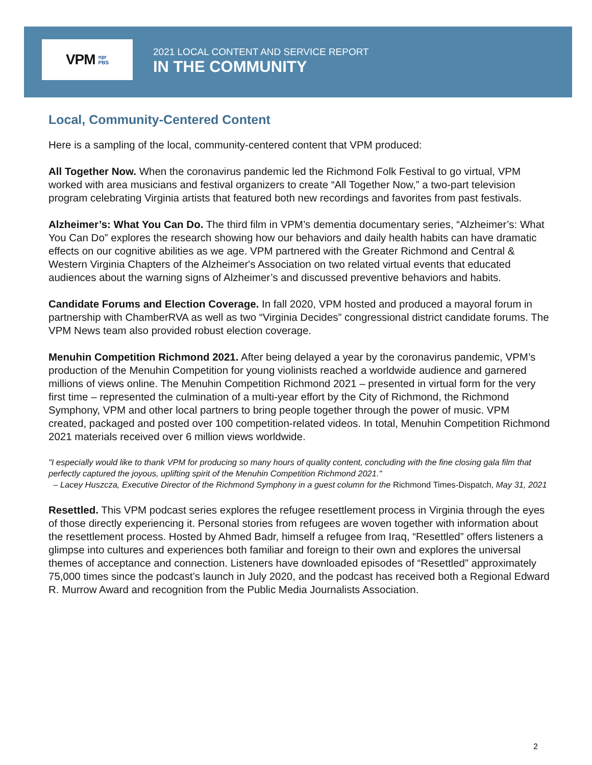VPM npr
PBS
2021 LOCAL CONTENT AND SERVICE REPORT
IN THE COMMUNITY
Local, Community-Centered Content
Here is a sampling of the local, community-centered content that VPM produced:
All Together Now. When the coronavirus pandemic led the Richmond Folk Festival to go virtual, VPM worked with area musicians and festival organizers to create “All Together Now,” a two-part television program celebrating Virginia artists that featured both new recordings and favorites from past festivals.
Alzheimer’s: What You Can Do. The third film in VPM’s dementia documentary series, “Alzheimer’s: What You Can Do” explores the research showing how our behaviors and daily health habits can have dramatic effects on our cognitive abilities as we age. VPM partnered with the Greater Richmond and Central & Western Virginia Chapters of the Alzheimer's Association on two related virtual events that educated audiences about the warning signs of Alzheimer’s and discussed preventive behaviors and habits.
Candidate Forums and Election Coverage. In fall 2020, VPM hosted and produced a mayoral forum in partnership with ChamberRVA as well as two “Virginia Decides” congressional district candidate forums. The VPM News team also provided robust election coverage.
Menuhin Competition Richmond 2021. After being delayed a year by the coronavirus pandemic, VPM’s production of the Menuhin Competition for young violinists reached a worldwide audience and garnered millions of views online. The Menuhin Competition Richmond 2021 – presented in virtual form for the very first time – represented the culmination of a multi-year effort by the City of Richmond, the Richmond Symphony, VPM and other local partners to bring people together through the power of music. VPM created, packaged and posted over 100 competition-related videos. In total, Menuhin Competition Richmond 2021 materials received over 6 million views worldwide.
"I especially would like to thank VPM for producing so many hours of quality content, concluding with the fine closing gala film that perfectly captured the joyous, uplifting spirit of the Menuhin Competition Richmond 2021."
– Lacey Huszcza, Executive Director of the Richmond Symphony in a guest column for the Richmond Times-Dispatch, May 31, 2021
Resettled. This VPM podcast series explores the refugee resettlement process in Virginia through the eyes of those directly experiencing it. Personal stories from refugees are woven together with information about the resettlement process. Hosted by Ahmed Badr, himself a refugee from Iraq, “Resettled” offers listeners a glimpse into cultures and experiences both familiar and foreign to their own and explores the universal themes of acceptance and connection. Listeners have downloaded episodes of “Resettled” approximately 75,000 times since the podcast’s launch in July 2020, and the podcast has received both a Regional Edward R. Murrow Award and recognition from the Public Media Journalists Association.
2